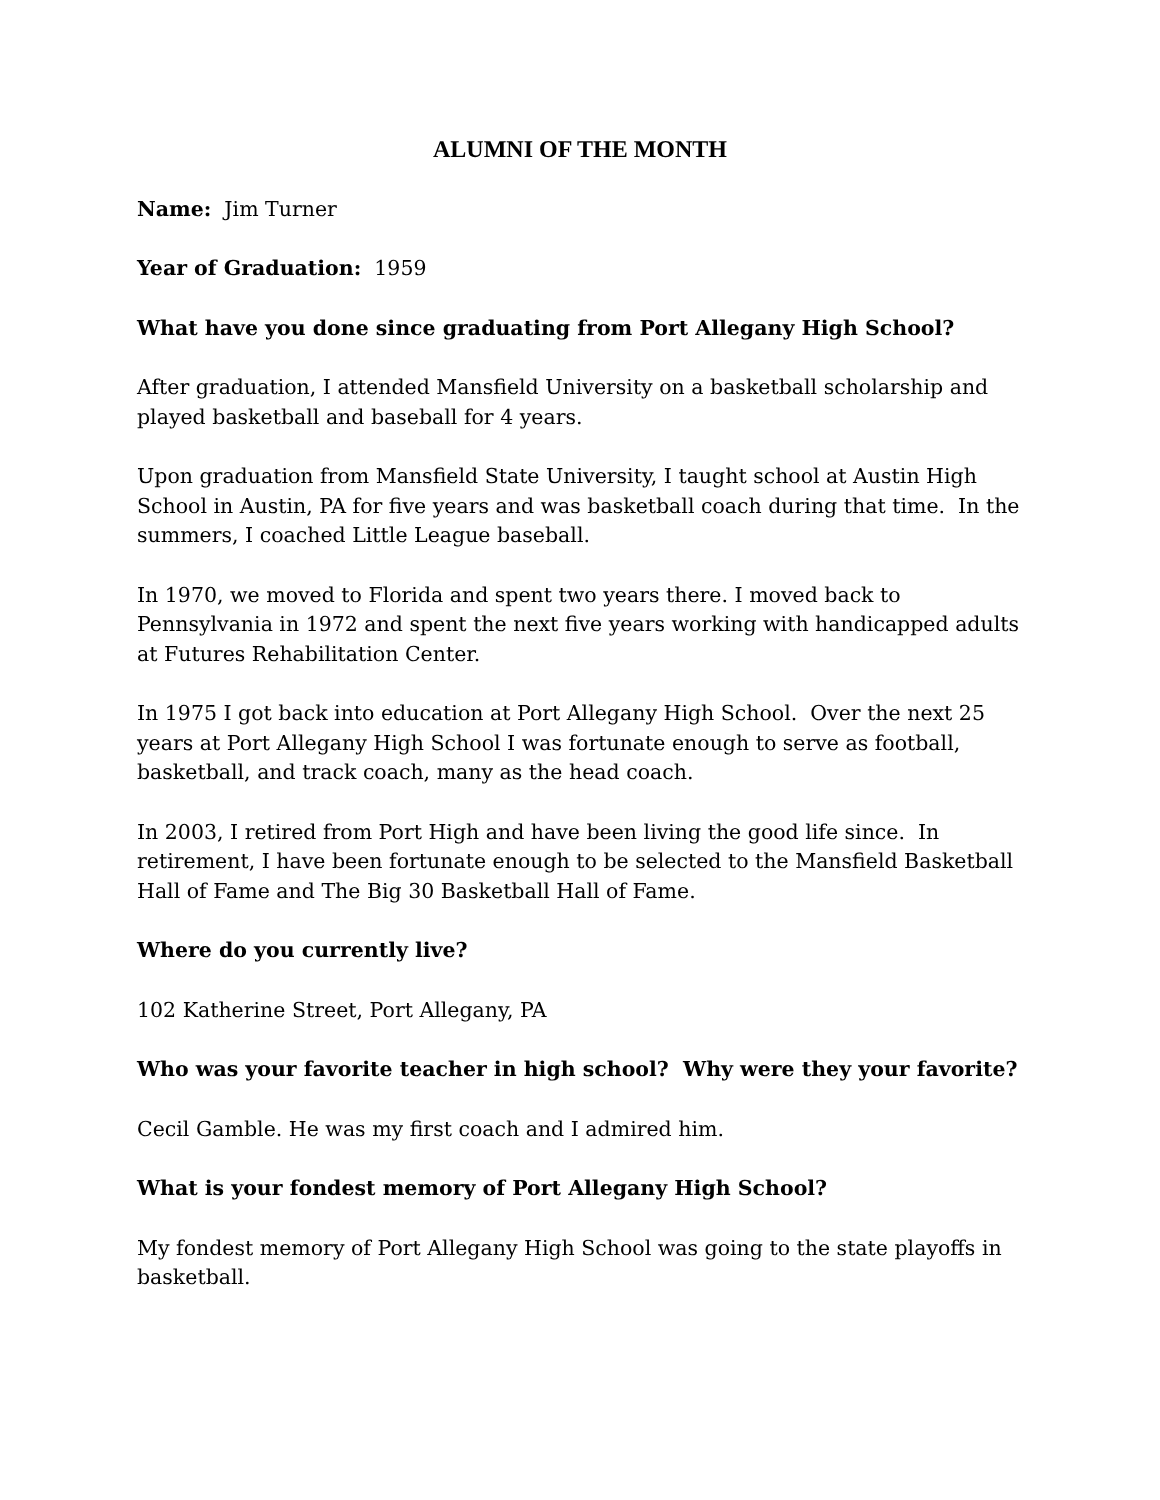ALUMNI OF THE MONTH
Name: Jim Turner
Year of Graduation: 1959
What have you done since graduating from Port Allegany High School?
After graduation, I attended Mansfield University on a basketball scholarship and played basketball and baseball for 4 years.
Upon graduation from Mansfield State University, I taught school at Austin High School in Austin, PA for five years and was basketball coach during that time. In the summers, I coached Little League baseball.
In 1970, we moved to Florida and spent two years there. I moved back to Pennsylvania in 1972 and spent the next five years working with handicapped adults at Futures Rehabilitation Center.
In 1975 I got back into education at Port Allegany High School. Over the next 25 years at Port Allegany High School I was fortunate enough to serve as football, basketball, and track coach, many as the head coach.
In 2003, I retired from Port High and have been living the good life since. In retirement, I have been fortunate enough to be selected to the Mansfield Basketball Hall of Fame and The Big 30 Basketball Hall of Fame.
Where do you currently live?
102 Katherine Street, Port Allegany, PA
Who was your favorite teacher in high school? Why were they your favorite?
Cecil Gamble. He was my first coach and I admired him.
What is your fondest memory of Port Allegany High School?
My fondest memory of Port Allegany High School was going to the state playoffs in basketball.